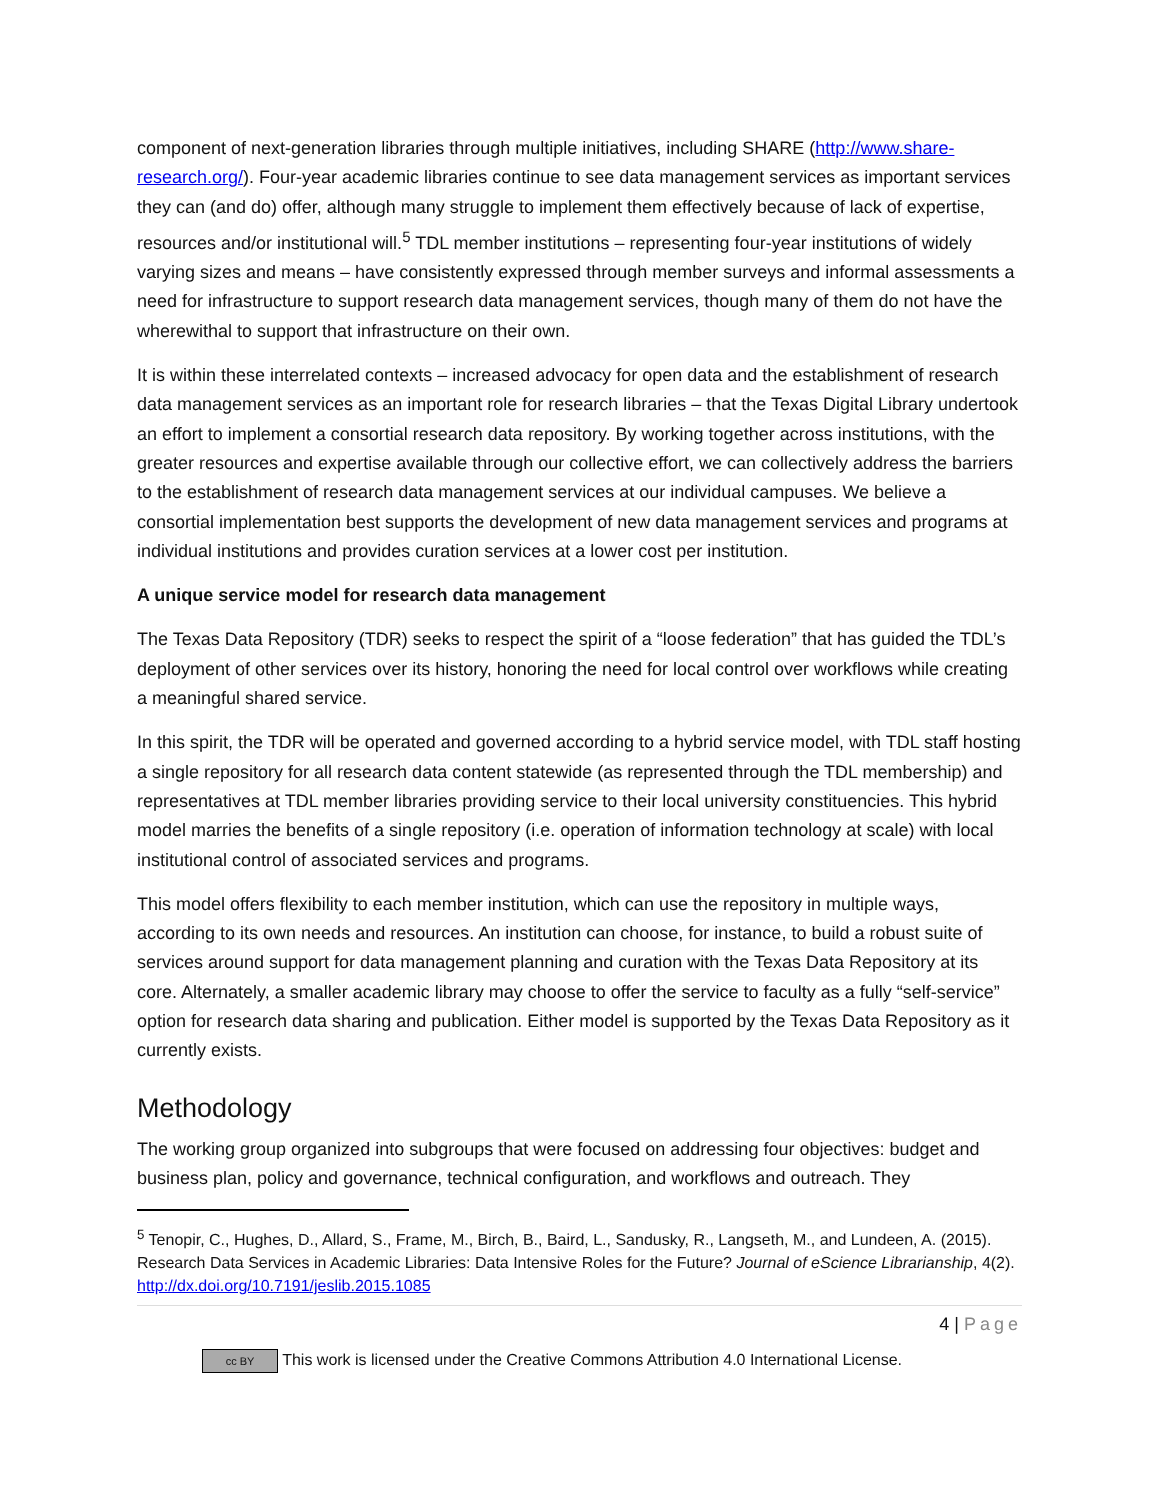component of next-generation libraries through multiple initiatives, including SHARE (http://www.share-research.org/). Four-year academic libraries continue to see data management services as important services they can (and do) offer, although many struggle to implement them effectively because of lack of expertise, resources and/or institutional will.<sup>5</sup> TDL member institutions – representing four-year institutions of widely varying sizes and means – have consistently expressed through member surveys and informal assessments a need for infrastructure to support research data management services, though many of them do not have the wherewithal to support that infrastructure on their own.
It is within these interrelated contexts – increased advocacy for open data and the establishment of research data management services as an important role for research libraries – that the Texas Digital Library undertook an effort to implement a consortial research data repository. By working together across institutions, with the greater resources and expertise available through our collective effort, we can collectively address the barriers to the establishment of research data management services at our individual campuses. We believe a consortial implementation best supports the development of new data management services and programs at individual institutions and provides curation services at a lower cost per institution.
A unique service model for research data management
The Texas Data Repository (TDR) seeks to respect the spirit of a “loose federation” that has guided the TDL’s deployment of other services over its history, honoring the need for local control over workflows while creating a meaningful shared service.
In this spirit, the TDR will be operated and governed according to a hybrid service model, with TDL staff hosting a single repository for all research data content statewide (as represented through the TDL membership) and representatives at TDL member libraries providing service to their local university constituencies. This hybrid model marries the benefits of a single repository (i.e. operation of information technology at scale) with local institutional control of associated services and programs.
This model offers flexibility to each member institution, which can use the repository in multiple ways, according to its own needs and resources. An institution can choose, for instance, to build a robust suite of services around support for data management planning and curation with the Texas Data Repository at its core. Alternately, a smaller academic library may choose to offer the service to faculty as a fully “self-service” option for research data sharing and publication. Either model is supported by the Texas Data Repository as it currently exists.
Methodology
The working group organized into subgroups that were focused on addressing four objectives: budget and business plan, policy and governance, technical configuration, and workflows and outreach. They
<sup>5</sup> Tenopir, C., Hughes, D., Allard, S., Frame, M., Birch, B., Baird, L., Sandusky, R., Langseth, M., and Lundeen, A. (2015). Research Data Services in Academic Libraries: Data Intensive Roles for the Future? Journal of eScience Librarianship, 4(2). http://dx.doi.org/10.7191/jeslib.2015.1085
4 | Page
cc BY This work is licensed under the Creative Commons Attribution 4.0 International License.